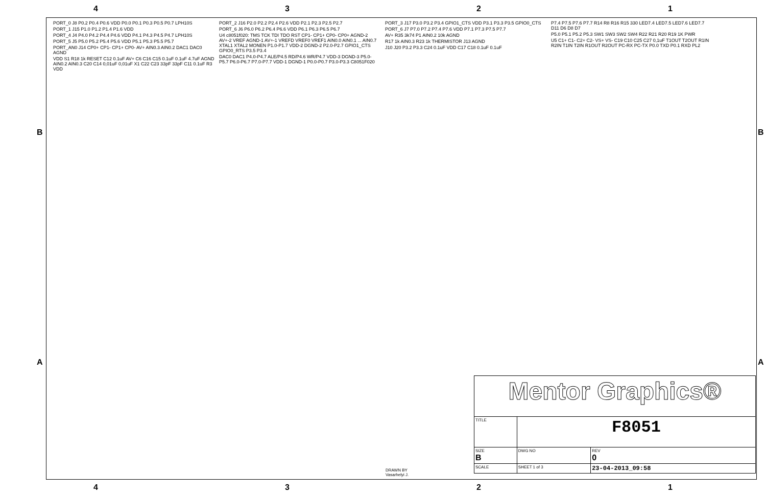4 3 2 1
PORT_0 J8 P0.2 P0.4 P0.6 VDD P0.0 P0.1 P0.3 P0.5 P0.7 LPH10S
PORT_1 J15 P1.0 P1.2 P1.4 P1.6 VDD
PORT_4 J4 P4.0 P4.2 P4.4 P4.6 VDD P4.1 P4.3 P4.5 P4.7 LPH10S
PORT_5 J5 P5.0 P5.2 P5.4 P5.6 VDD P5.1 P5.3 P5.5 P5.7
PORT_AN0 J14 CP0+ CP1- CP1+ CP0- AV+ AIN0.3 AIN0.2 DAC1 DAC0 AGND
VDD S1 R18 1k RESET C12 0.1uF AV+ C6 C16 C15 0.1uF 0.1uF 4.7uF AGND AIN0.2 AIN0.3 C20 C14 0,01uF 0,01uF X1 C22 C23 33pF 33pF C11 0.1uF R3 VDD
PORT_2 J16 P2.0 P2.2 P2.4 P2.6 VDD P2.1 P2.3 P2.5 P2.7
PORT_6 J6 P6.0 P6.2 P6.4 P6.6 VDD P6.1 P6.3 P6.5 P6.7
U4 c8051f020: TMS TCK TDI TDO RST CP1- CP1+ CP0- CP0+ AGND-2 AV+-2 VREF AGND-1 AV+-1 VREFD VREF0 VREF1 AIN0.0 AIN0.1 ... AIN0.7 XTAL1 XTAL2 MONEN P1.0-P1.7 VDD-2 DGND-2 P2.0-P2.7 GPIO1_CTS GPIO0_RTS P3.5 P3.4
DAC0 DAC1 P4.0-P4.7 ALE/P4.5 RD/P4.6 WR/P4.7 VDD-3 DGND-3 P5.0-P5.7 P6.0-P6.7 P7.0-P7.7 VDD-1 DGND-1 P0.0-P0.7 P3.0-P3.3 C8051F020
PORT_3 J17 P3.0 P3.2 P3.4 GPIO1_CTS VDD P3.1 P3.3 P3.5 GPIO0_CTS
PORT_6 J7 P7.0 P7.2 P7.4 P7.6 VDD P7.1 P7.3 P7.5 P7.7
AV+ R35 3k74 P1 AIN0.2 10k AGND
R17 1k AIN0.3 R23 1k THERMISTOR J13 AGND
J10 J20 P3.2 P3.3 C24 0.1uF VDD C17 C18 0.1uF 0.1uF
P7.4 P7.5 P7.6 P7.7 R14 R8 R16 R15 330 LED7.4 LED7.5 LED7.6 LED7.7 D11 D6 D8 D7
P5.0 P5.1 P5.2 P5.3 SW1 SW3 SW2 SW4 R22 R21 R20 R19 1K PWR
U5 C1+ C1- C2+ C2- VS+ VS- C19 C10 C25 C27 0,1uF T1OUT T2OUT R1IN R2IN T1IN T2IN R1OUT R2OUT PC-RX PC-TX P0.0 TXD P0.1 RXD PL2
B B
A A
| Mentor Graphics® | | | |
| TITLE | F8051 | | |
| SIZE B | DWG NO | | REV 0 |
| SCALE | SHEET 1 of 3 | 23-04-2013_09:58 | |
DRAWN BY
Vasarhelyi J.
4 3 2 1